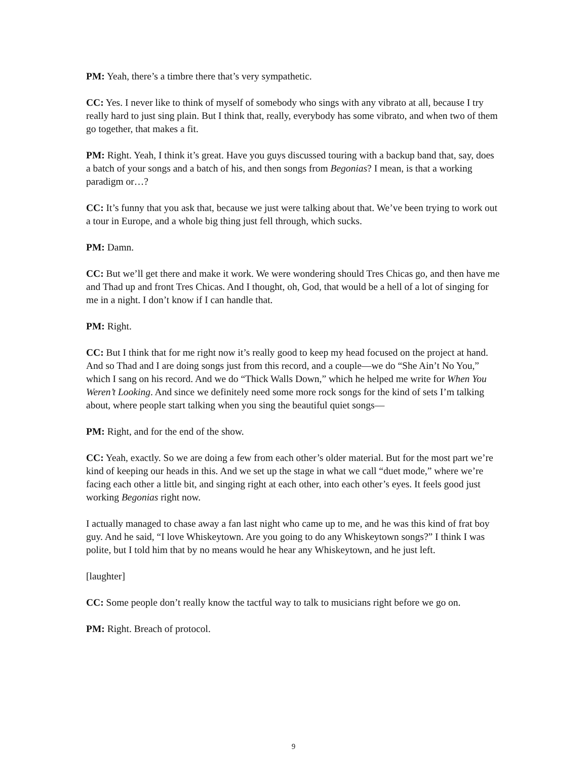PM: Yeah, there’s a timbre there that’s very sympathetic.
CC: Yes. I never like to think of myself of somebody who sings with any vibrato at all, because I try really hard to just sing plain. But I think that, really, everybody has some vibrato, and when two of them go together, that makes a fit.
PM: Right. Yeah, I think it’s great. Have you guys discussed touring with a backup band that, say, does a batch of your songs and a batch of his, and then songs from Begonias? I mean, is that a working paradigm or…?
CC: It’s funny that you ask that, because we just were talking about that. We’ve been trying to work out a tour in Europe, and a whole big thing just fell through, which sucks.
PM: Damn.
CC: But we’ll get there and make it work. We were wondering should Tres Chicas go, and then have me and Thad up and front Tres Chicas. And I thought, oh, God, that would be a hell of a lot of singing for me in a night. I don’t know if I can handle that.
PM: Right.
CC: But I think that for me right now it’s really good to keep my head focused on the project at hand. And so Thad and I are doing songs just from this record, and a couple—we do “She Ain’t No You,” which I sang on his record. And we do “Thick Walls Down,” which he helped me write for When You Weren’t Looking. And since we definitely need some more rock songs for the kind of sets I’m talking about, where people start talking when you sing the beautiful quiet songs—
PM: Right, and for the end of the show.
CC: Yeah, exactly. So we are doing a few from each other’s older material. But for the most part we’re kind of keeping our heads in this. And we set up the stage in what we call “duet mode,” where we’re facing each other a little bit, and singing right at each other, into each other’s eyes. It feels good just working Begonias right now.
I actually managed to chase away a fan last night who came up to me, and he was this kind of frat boy guy. And he said, “I love Whiskeytown. Are you going to do any Whiskeytown songs?” I think I was polite, but I told him that by no means would he hear any Whiskeytown, and he just left.
[laughter]
CC: Some people don’t really know the tactful way to talk to musicians right before we go on.
PM: Right. Breach of protocol.
9